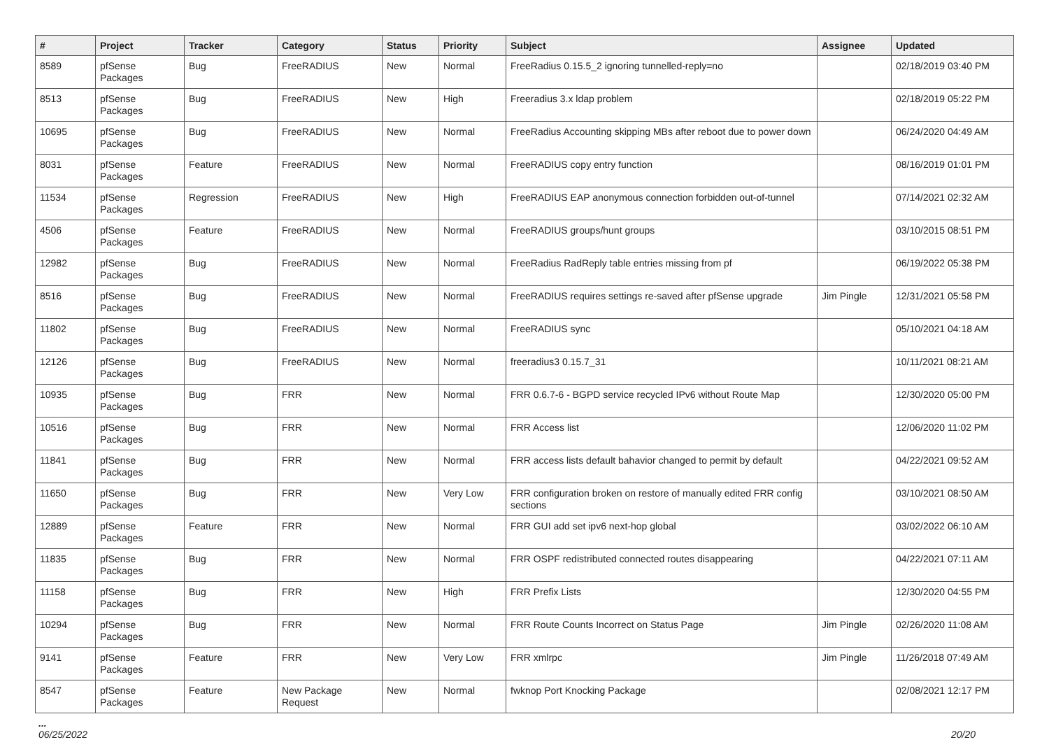| # | Project | Tracker | Category | Status | Priority | Subject | Assignee | Updated |
| --- | --- | --- | --- | --- | --- | --- | --- | --- |
| 8589 | pfSense Packages | Bug | FreeRADIUS | New | Normal | FreeRadius 0.15.5_2 ignoring tunnelled-reply=no | | 02/18/2019 03:40 PM |
| 8513 | pfSense Packages | Bug | FreeRADIUS | New | High | Freeradius 3.x ldap problem | | 02/18/2019 05:22 PM |
| 10695 | pfSense Packages | Bug | FreeRADIUS | New | Normal | FreeRadius Accounting skipping MBs after reboot due to power down | | 06/24/2020 04:49 AM |
| 8031 | pfSense Packages | Feature | FreeRADIUS | New | Normal | FreeRADIUS copy entry function | | 08/16/2019 01:01 PM |
| 11534 | pfSense Packages | Regression | FreeRADIUS | New | High | FreeRADIUS EAP anonymous connection forbidden out-of-tunnel | | 07/14/2021 02:32 AM |
| 4506 | pfSense Packages | Feature | FreeRADIUS | New | Normal | FreeRADIUS groups/hunt groups | | 03/10/2015 08:51 PM |
| 12982 | pfSense Packages | Bug | FreeRADIUS | New | Normal | FreeRadius RadReply table entries missing from pf | | 06/19/2022 05:38 PM |
| 8516 | pfSense Packages | Bug | FreeRADIUS | New | Normal | FreeRADIUS requires settings re-saved after pfSense upgrade | Jim Pingle | 12/31/2021 05:58 PM |
| 11802 | pfSense Packages | Bug | FreeRADIUS | New | Normal | FreeRADIUS sync | | 05/10/2021 04:18 AM |
| 12126 | pfSense Packages | Bug | FreeRADIUS | New | Normal | freeradius3 0.15.7_31 | | 10/11/2021 08:21 AM |
| 10935 | pfSense Packages | Bug | FRR | New | Normal | FRR 0.6.7-6 - BGPD service recycled IPv6 without Route Map | | 12/30/2020 05:00 PM |
| 10516 | pfSense Packages | Bug | FRR | New | Normal | FRR Access list | | 12/06/2020 11:02 PM |
| 11841 | pfSense Packages | Bug | FRR | New | Normal | FRR access lists default bahavior changed to permit by default | | 04/22/2021 09:52 AM |
| 11650 | pfSense Packages | Bug | FRR | New | Very Low | FRR configuration broken on restore of manually edited FRR config sections | | 03/10/2021 08:50 AM |
| 12889 | pfSense Packages | Feature | FRR | New | Normal | FRR GUI add set ipv6 next-hop global | | 03/02/2022 06:10 AM |
| 11835 | pfSense Packages | Bug | FRR | New | Normal | FRR OSPF redistributed connected routes disappearing | | 04/22/2021 07:11 AM |
| 11158 | pfSense Packages | Bug | FRR | New | High | FRR Prefix Lists | | 12/30/2020 04:55 PM |
| 10294 | pfSense Packages | Bug | FRR | New | Normal | FRR Route Counts Incorrect on Status Page | Jim Pingle | 02/26/2020 11:08 AM |
| 9141 | pfSense Packages | Feature | FRR | New | Very Low | FRR xmlrpc | Jim Pingle | 11/26/2018 07:49 AM |
| 8547 | pfSense Packages | Feature | New Package Request | New | Normal | fwknop Port Knocking Package | | 02/08/2021 12:17 PM |
...
06/25/2022 20/20